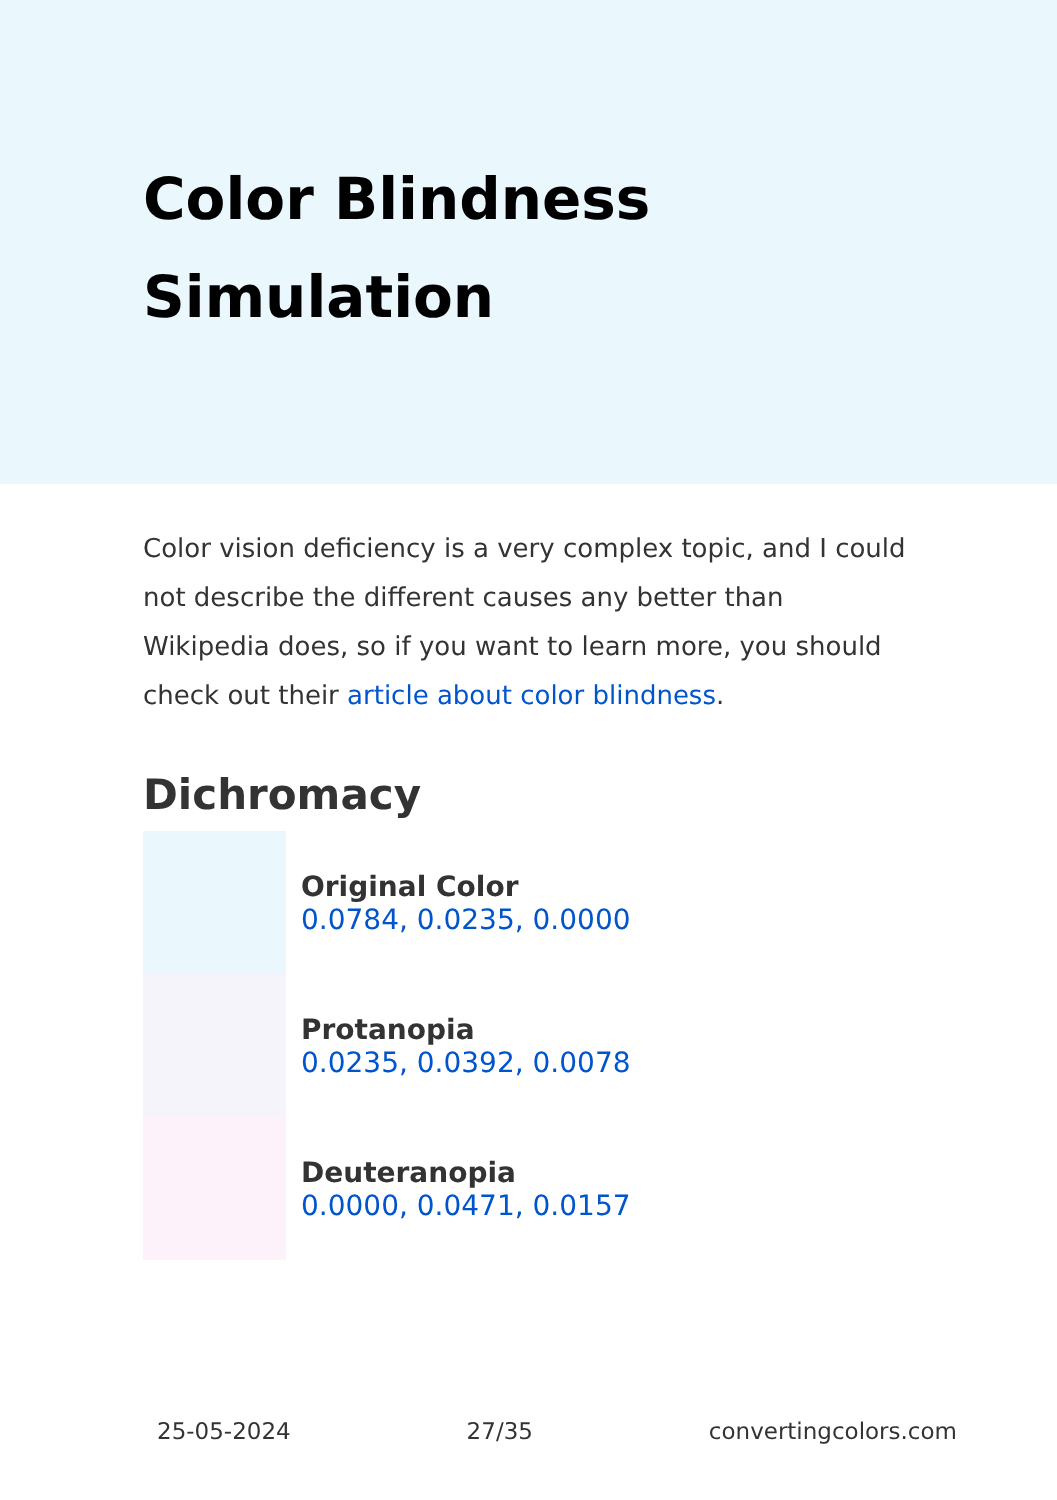Color Blindness Simulation
Color vision deficiency is a very complex topic, and I could not describe the different causes any better than Wikipedia does, so if you want to learn more, you should check out their article about color blindness.
Dichromacy
Original Color
0.0784, 0.0235, 0.0000
Protanopia
0.0235, 0.0392, 0.0078
Deuteranopia
0.0000, 0.0471, 0.0157
25-05-2024 27/35 convertingcolors.com